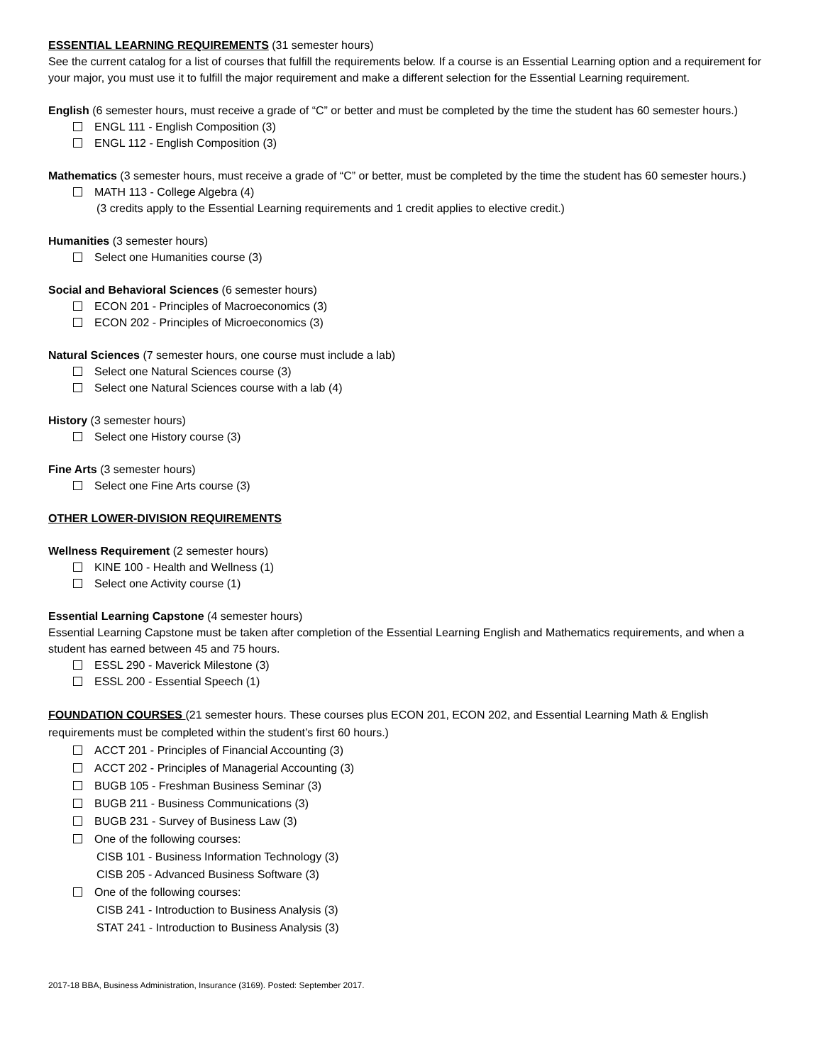ESSENTIAL LEARNING REQUIREMENTS (31 semester hours)
See the current catalog for a list of courses that fulfill the requirements below. If a course is an Essential Learning option and a requirement for your major, you must use it to fulfill the major requirement and make a different selection for the Essential Learning requirement.
English (6 semester hours, must receive a grade of “C” or better and must be completed by the time the student has 60 semester hours.)
ENGL 111 - English Composition (3)
ENGL 112 - English Composition (3)
Mathematics (3 semester hours, must receive a grade of “C” or better, must be completed by the time the student has 60 semester hours.)
MATH 113 - College Algebra (4)
(3 credits apply to the Essential Learning requirements and 1 credit applies to elective credit.)
Humanities (3 semester hours)
Select one Humanities course (3)
Social and Behavioral Sciences (6 semester hours)
ECON 201 - Principles of Macroeconomics (3)
ECON 202 - Principles of Microeconomics (3)
Natural Sciences (7 semester hours, one course must include a lab)
Select one Natural Sciences course (3)
Select one Natural Sciences course with a lab (4)
History (3 semester hours)
Select one History course (3)
Fine Arts (3 semester hours)
Select one Fine Arts course (3)
OTHER LOWER-DIVISION REQUIREMENTS
Wellness Requirement (2 semester hours)
KINE 100 - Health and Wellness (1)
Select one Activity course (1)
Essential Learning Capstone (4 semester hours)
Essential Learning Capstone must be taken after completion of the Essential Learning English and Mathematics requirements, and when a student has earned between 45 and 75 hours.
ESSL 290 - Maverick Milestone (3)
ESSL 200 - Essential Speech (1)
FOUNDATION COURSES (21 semester hours. These courses plus ECON 201, ECON 202, and Essential Learning Math & English requirements must be completed within the student’s first 60 hours.)
ACCT 201 - Principles of Financial Accounting (3)
ACCT 202 - Principles of Managerial Accounting (3)
BUGB 105 - Freshman Business Seminar (3)
BUGB 211 - Business Communications (3)
BUGB 231 - Survey of Business Law (3)
One of the following courses:
CISB 101 - Business Information Technology (3)
CISB 205 - Advanced Business Software (3)
One of the following courses:
CISB 241 - Introduction to Business Analysis (3)
STAT 241 - Introduction to Business Analysis (3)
2017-18 BBA, Business Administration, Insurance (3169). Posted: September 2017.